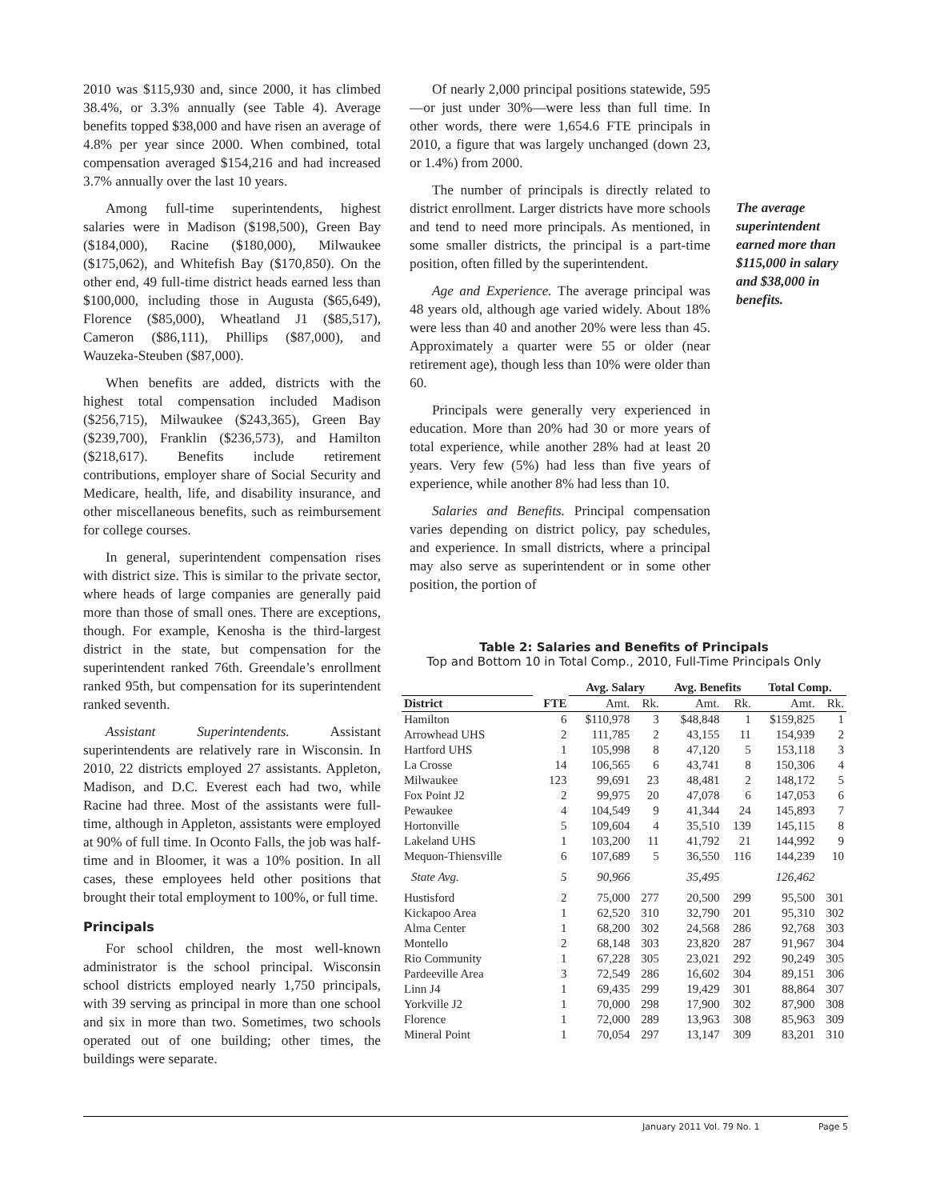2010 was $115,930 and, since 2000, it has climbed 38.4%, or 3.3% annually (see Table 4). Average benefits topped $38,000 and have risen an average of 4.8% per year since 2000. When combined, total compensation averaged $154,216 and had increased 3.7% annually over the last 10 years.
Among full-time superintendents, highest salaries were in Madison ($198,500), Green Bay ($184,000), Racine ($180,000), Milwaukee ($175,062), and Whitefish Bay ($170,850). On the other end, 49 full-time district heads earned less than $100,000, including those in Augusta ($65,649), Florence ($85,000), Wheatland J1 ($85,517), Cameron ($86,111), Phillips ($87,000), and Wauzeka-Steuben ($87,000).
When benefits are added, districts with the highest total compensation included Madison ($256,715), Milwaukee ($243,365), Green Bay ($239,700), Franklin ($236,573), and Hamilton ($218,617). Benefits include retirement contributions, employer share of Social Security and Medicare, health, life, and disability insurance, and other miscellaneous benefits, such as reimbursement for college courses.
In general, superintendent compensation rises with district size. This is similar to the private sector, where heads of large companies are generally paid more than those of small ones. There are exceptions, though. For example, Kenosha is the third-largest district in the state, but compensation for the superintendent ranked 76th. Greendale’s enrollment ranked 95th, but compensation for its superintendent ranked seventh.
Assistant Superintendents. Assistant superintendents are relatively rare in Wisconsin. In 2010, 22 districts employed 27 assistants. Appleton, Madison, and D.C. Everest each had two, while Racine had three. Most of the assistants were full-time, although in Appleton, assistants were employed at 90% of full time. In Oconto Falls, the job was half-time and in Bloomer, it was a 10% position. In all cases, these employees held other positions that brought their total employment to 100%, or full time.
Principals
For school children, the most well-known administrator is the school principal. Wisconsin school districts employed nearly 1,750 principals, with 39 serving as principal in more than one school and six in more than two. Sometimes, two schools operated out of one building; other times, the buildings were separate.
Of nearly 2,000 principal positions statewide, 595—or just under 30%—were less than full time. In other words, there were 1,654.6 FTE principals in 2010, a figure that was largely unchanged (down 23, or 1.4%) from 2000.
The number of principals is directly related to district enrollment. Larger districts have more schools and tend to need more principals. As mentioned, in some smaller districts, the principal is a part-time position, often filled by the superintendent.
Age and Experience. The average principal was 48 years old, although age varied widely. About 18% were less than 40 and another 20% were less than 45. Approximately a quarter were 55 or older (near retirement age), though less than 10% were older than 60.
Principals were generally very experienced in education. More than 20% had 30 or more years of total experience, while another 28% had at least 20 years. Very few (5%) had less than five years of experience, while another 8% had less than 10.
Salaries and Benefits. Principal compensation varies depending on district policy, pay schedules, and experience. In small districts, where a principal may also serve as superintendent or in some other position, the portion of
The average superintendent earned more than $115,000 in salary and $38,000 in benefits.
Table 2: Salaries and Benefits of Principals
Top and Bottom 10 in Total Comp., 2010, Full-Time Principals Only
| | | Avg. Salary | | Avg. Benefits | | Total Comp. | |
| --- | --- | --- | --- | --- | --- | --- | --- |
| District | FTE | Amt. | Rk. | Amt. | Rk. | Amt. | Rk. |
| Hamilton | 6 | $110,978 | 3 | $48,848 | 1 | $159,825 | 1 |
| Arrowhead UHS | 2 | 111,785 | 2 | 43,155 | 11 | 154,939 | 2 |
| Hartford UHS | 1 | 105,998 | 8 | 47,120 | 5 | 153,118 | 3 |
| La Crosse | 14 | 106,565 | 6 | 43,741 | 8 | 150,306 | 4 |
| Milwaukee | 123 | 99,691 | 23 | 48,481 | 2 | 148,172 | 5 |
| Fox Point J2 | 2 | 99,975 | 20 | 47,078 | 6 | 147,053 | 6 |
| Pewaukee | 4 | 104,549 | 9 | 41,344 | 24 | 145,893 | 7 |
| Hortonville | 5 | 109,604 | 4 | 35,510 | 139 | 145,115 | 8 |
| Lakeland UHS | 1 | 103,200 | 11 | 41,792 | 21 | 144,992 | 9 |
| Mequon-Thiensville | 6 | 107,689 | 5 | 36,550 | 116 | 144,239 | 10 |
| State Avg. | 5 | 90,966 | | 35,495 | | 126,462 | |
| Hustisford | 2 | 75,000 | 277 | 20,500 | 299 | 95,500 | 301 |
| Kickapoo Area | 1 | 62,520 | 310 | 32,790 | 201 | 95,310 | 302 |
| Alma Center | 1 | 68,200 | 302 | 24,568 | 286 | 92,768 | 303 |
| Montello | 2 | 68,148 | 303 | 23,820 | 287 | 91,967 | 304 |
| Rio Community | 1 | 67,228 | 305 | 23,021 | 292 | 90,249 | 305 |
| Pardeeville Area | 3 | 72,549 | 286 | 16,602 | 304 | 89,151 | 306 |
| Linn J4 | 1 | 69,435 | 299 | 19,429 | 301 | 88,864 | 307 |
| Yorkville J2 | 1 | 70,000 | 298 | 17,900 | 302 | 87,900 | 308 |
| Florence | 1 | 72,000 | 289 | 13,963 | 308 | 85,963 | 309 |
| Mineral Point | 1 | 70,054 | 297 | 13,147 | 309 | 83,201 | 310 |
January 2011 Vol. 79 No. 1 Page 5